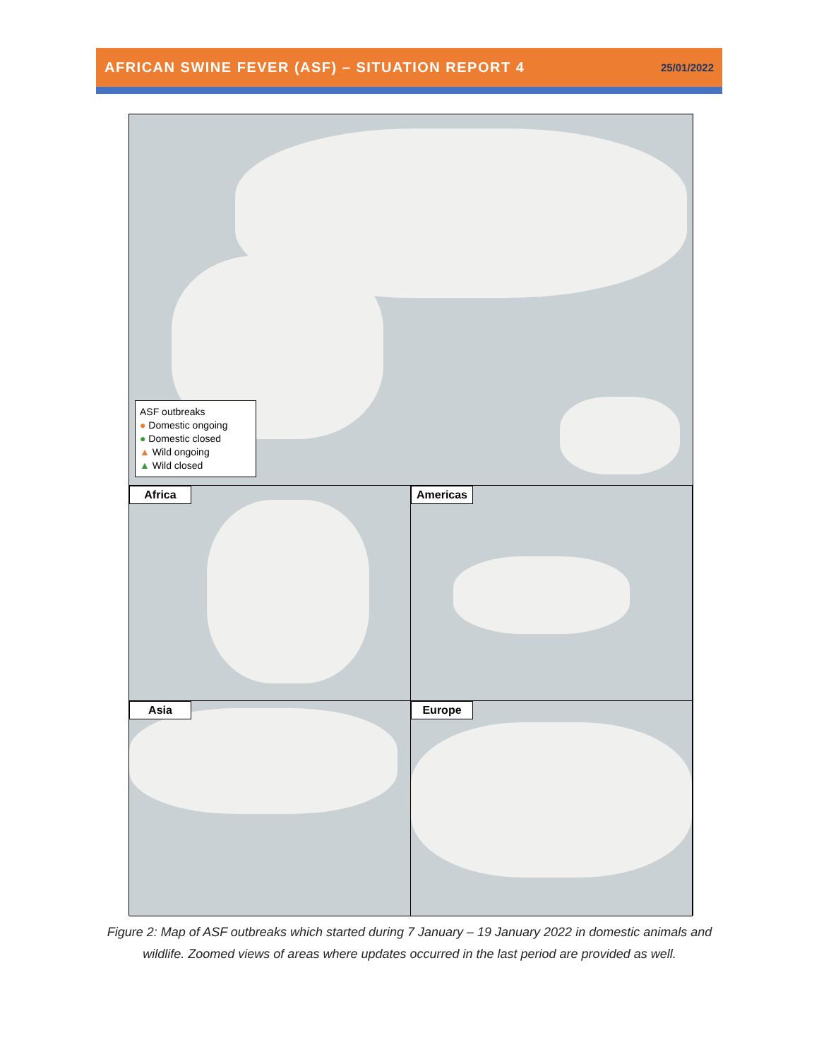AFRICAN SWINE FEVER (ASF) – SITUATION REPORT 4 25/01/2022
ASF outbreaks
● Domestic ongoing
● Domestic closed
▲ Wild ongoing
▲ Wild closed
Africa
Americas
Asia
Europe
Figure 2: Map of ASF outbreaks which started during 7 January – 19 January 2022 in domestic animals and wildlife. Zoomed views of areas where updates occurred in the last period are provided as well.